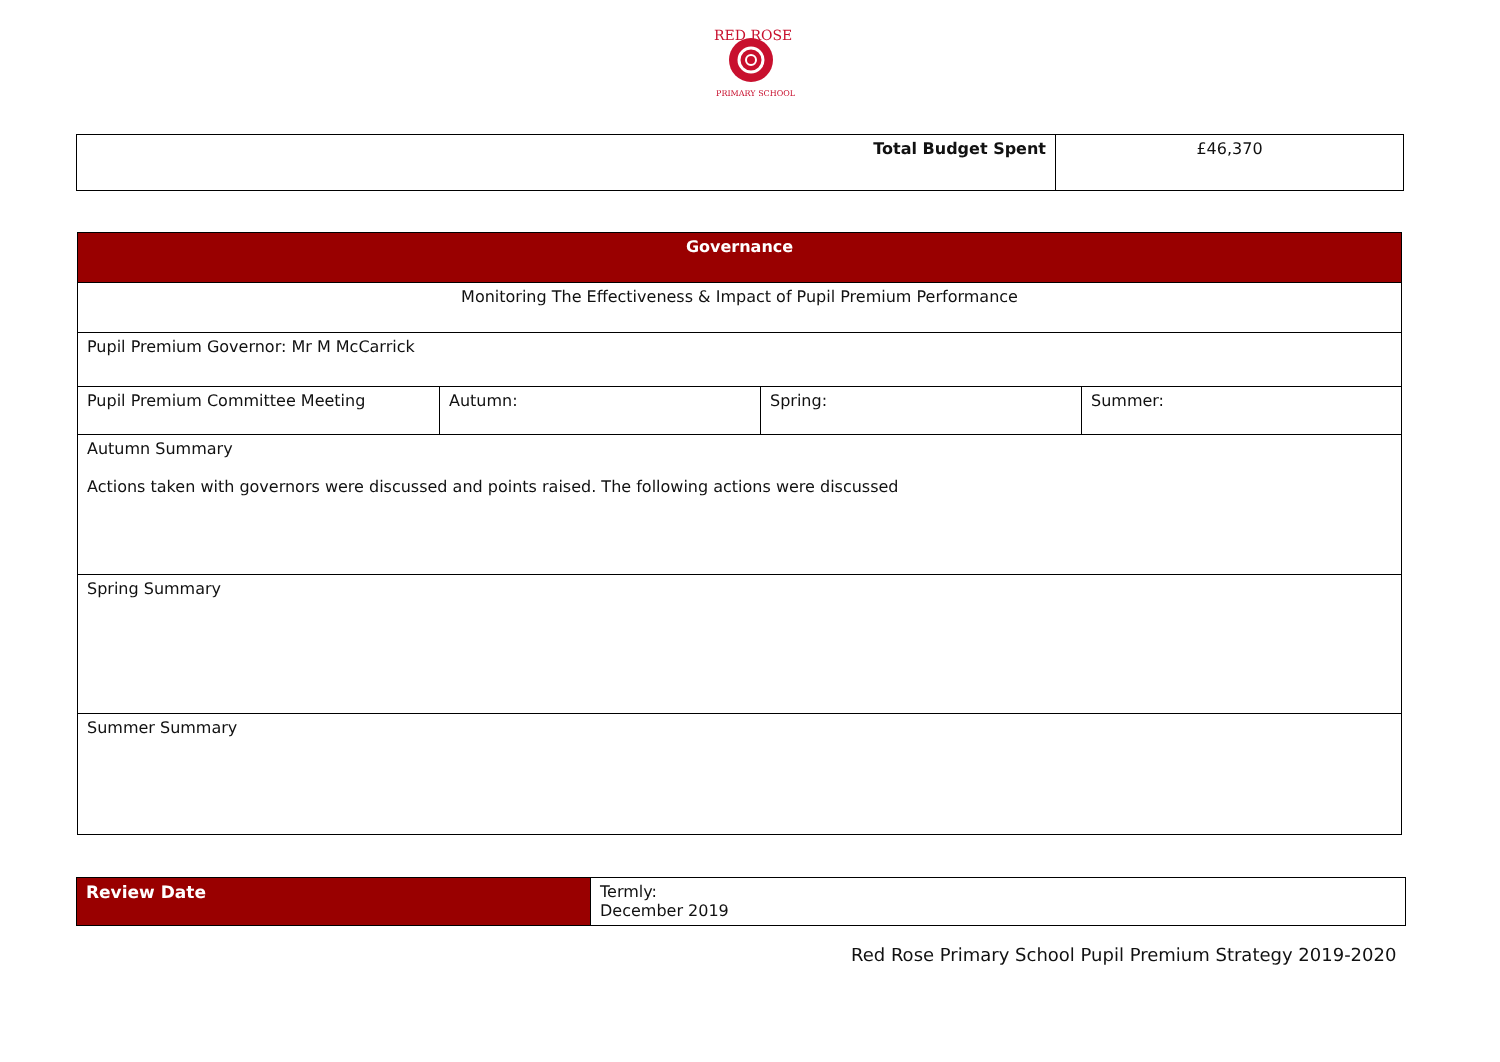RED ROSE
PRIMARY SCHOOL
| Total Budget Spent | £46,370 |
| Governance | | | |
| --- | --- | --- | --- |
| Monitoring The Effectiveness & Impact of Pupil Premium Performance | | | |
| Pupil Premium Governor: Mr M McCarrick | | | |
| Pupil Premium Committee Meeting | Autumn: | Spring: | Summer: |
| Autumn Summary Actions taken with governors were discussed and points raised. The following actions were discussed | | | |
| Spring Summary | | | |
| Summer Summary | | | |
| Review Date | Termly: December 2019 |
Red Rose Primary School Pupil Premium Strategy 2019-2020